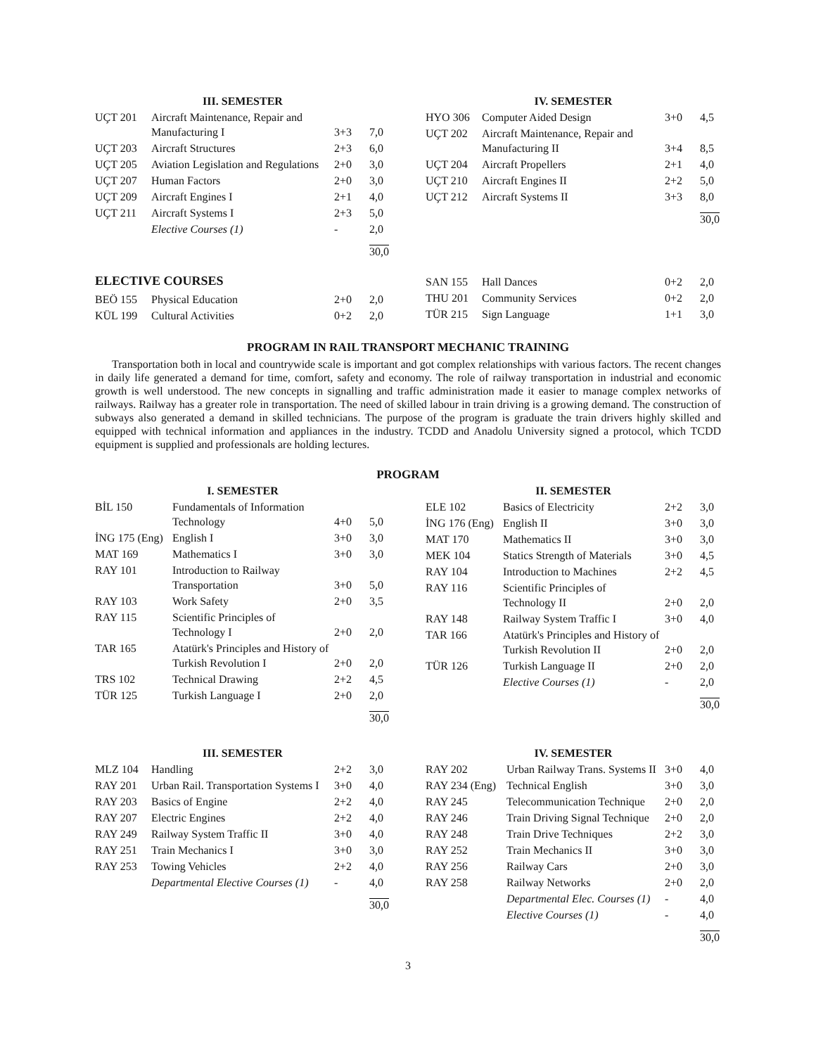III. SEMESTER
| UÇT 201 | Aircraft Maintenance, Repair and Manufacturing I | 3+3 | 7,0 |
| UÇT 203 | Aircraft Structures | 2+3 | 6,0 |
| UÇT 205 | Aviation Legislation and Regulations | 2+0 | 3,0 |
| UÇT 207 | Human Factors | 2+0 | 3,0 |
| UÇT 209 | Aircraft Engines I | 2+1 | 4,0 |
| UÇT 211 | Aircraft Systems I | 2+3 | 5,0 |
| | Elective Courses (1) | - | 2,0 |
| | | | 30,0 |
IV. SEMESTER
| HYO 306 | Computer Aided Design | 3+0 | 4,5 |
| UÇT 202 | Aircraft Maintenance, Repair and Manufacturing II | 3+4 | 8,5 |
| UÇT 204 | Aircraft Propellers | 2+1 | 4,0 |
| UÇT 210 | Aircraft Engines II | 2+2 | 5,0 |
| UÇT 212 | Aircraft Systems II | 3+3 | 8,0 |
| | | | 30,0 |
ELECTIVE COURSES
| BEÖ 155 | Physical Education | 2+0 | 2,0 |
| KÜL 199 | Cultural Activities | 0+2 | 2,0 |
| SAN 155 | Hall Dances | 0+2 | 2,0 |
| THU 201 | Community Services | 0+2 | 2,0 |
| TÜR 215 | Sign Language | 1+1 | 3,0 |
PROGRAM IN RAIL TRANSPORT MECHANIC TRAINING
Transportation both in local and countrywide scale is important and got complex relationships with various factors. The recent changes in daily life generated a demand for time, comfort, safety and economy. The role of railway transportation in industrial and economic growth is well understood. The new concepts in signalling and traffic administration made it easier to manage complex networks of railways. Railway has a greater role in transportation. The need of skilled labour in train driving is a growing demand. The construction of subways also generated a demand in skilled technicians. The purpose of the program is graduate the train drivers highly skilled and equipped with technical information and appliances in the industry. TCDD and Anadolu University signed a protocol, which TCDD equipment is supplied and professionals are holding lectures.
PROGRAM
I. SEMESTER
| BİL 150 | Fundamentals of Information Technology | 4+0 | 5,0 |
| İNG 175 (Eng) | English I | 3+0 | 3,0 |
| MAT 169 | Mathematics I | 3+0 | 3,0 |
| RAY 101 | Introduction to Railway Transportation | 3+0 | 5,0 |
| RAY 103 | Work Safety | 2+0 | 3,5 |
| RAY 115 | Scientific Principles of Technology I | 2+0 | 2,0 |
| TAR 165 | Atatürk's Principles and History of Turkish Revolution I | 2+0 | 2,0 |
| TRS 102 | Technical Drawing | 2+2 | 4,5 |
| TÜR 125 | Turkish Language I | 2+0 | 2,0 |
| | | | 30,0 |
II. SEMESTER
| ELE 102 | Basics of Electricity | 2+2 | 3,0 |
| İNG 176 (Eng) | English II | 3+0 | 3,0 |
| MAT 170 | Mathematics II | 3+0 | 3,0 |
| MEK 104 | Statics Strength of Materials | 3+0 | 4,5 |
| RAY 104 | Introduction to Machines | 2+2 | 4,5 |
| RAY 116 | Scientific Principles of Technology II | 2+0 | 2,0 |
| RAY 148 | Railway System Traffic I | 3+0 | 4,0 |
| TAR 166 | Atatürk's Principles and History of Turkish Revolution II | 2+0 | 2,0 |
| TÜR 126 | Turkish Language II | 2+0 | 2,0 |
| | Elective Courses (1) | - | 2,0 |
| | | | 30,0 |
III. SEMESTER
| MLZ 104 | Handling | 2+2 | 3,0 |
| RAY 201 | Urban Rail. Transportation Systems I | 3+0 | 4,0 |
| RAY 203 | Basics of Engine | 2+2 | 4,0 |
| RAY 207 | Electric Engines | 2+2 | 4,0 |
| RAY 249 | Railway System Traffic II | 3+0 | 4,0 |
| RAY 251 | Train Mechanics I | 3+0 | 3,0 |
| RAY 253 | Towing Vehicles | 2+2 | 4,0 |
| | Departmental Elective Courses (1) | - | 4,0 |
| | | | 30,0 |
IV. SEMESTER
| RAY 202 | Urban Railway Trans. Systems II | 3+0 | 4,0 |
| RAY 234 (Eng) | Technical English | 3+0 | 3,0 |
| RAY 245 | Telecommunication Technique | 2+0 | 2,0 |
| RAY 246 | Train Driving Signal Technique | 2+0 | 2,0 |
| RAY 248 | Train Drive Techniques | 2+2 | 3,0 |
| RAY 252 | Train Mechanics II | 3+0 | 3,0 |
| RAY 256 | Railway Cars | 2+0 | 3,0 |
| RAY 258 | Railway Networks | 2+0 | 2,0 |
| | Departmental Elec. Courses (1) | - | 4,0 |
| | Elective Courses (1) | - | 4,0 |
| | | | 30,0 |
3